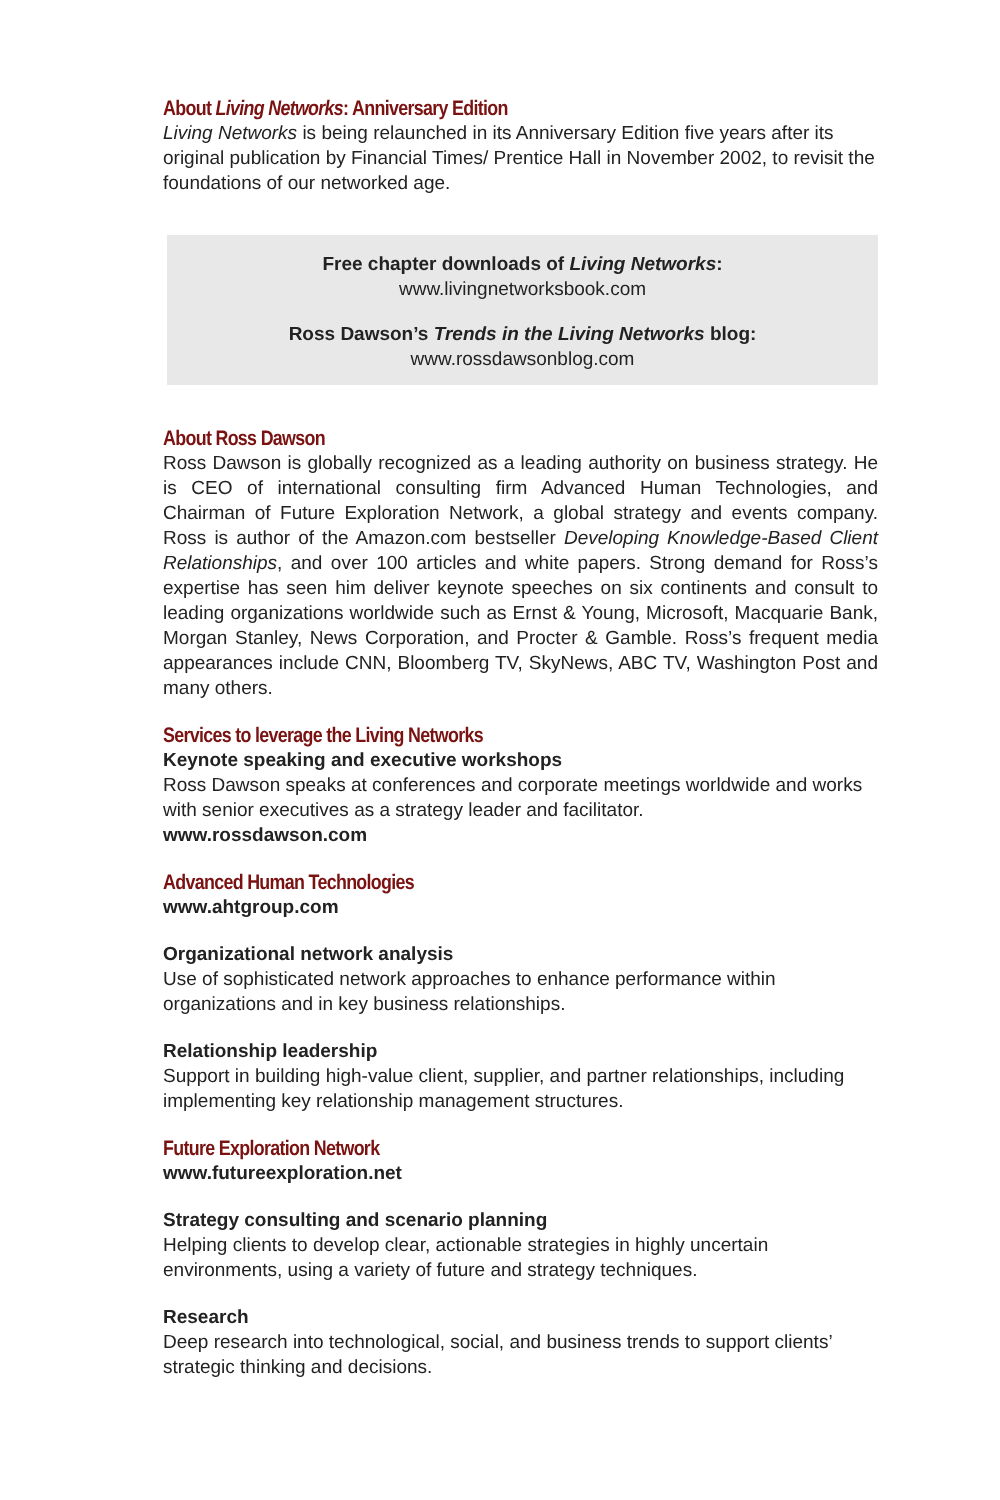About Living Networks: Anniversary Edition
Living Networks is being relaunched in its Anniversary Edition five years after its original publication by Financial Times/ Prentice Hall in November 2002, to revisit the foundations of our networked age.
Free chapter downloads of Living Networks:
www.livingnetworksbook.com
Ross Dawson’s Trends in the Living Networks blog:
www.rossdawsonblog.com
About Ross Dawson
Ross Dawson is globally recognized as a leading authority on business strategy. He is CEO of international consulting firm Advanced Human Technologies, and Chairman of Future Exploration Network, a global strategy and events company. Ross is author of the Amazon.com bestseller Developing Knowledge-Based Client Relationships, and over 100 articles and white papers. Strong demand for Ross’s expertise has seen him deliver keynote speeches on six continents and consult to leading organizations worldwide such as Ernst & Young, Microsoft, Macquarie Bank, Morgan Stanley, News Corporation, and Procter & Gamble. Ross’s frequent media appearances include CNN, Bloomberg TV, SkyNews, ABC TV, Washington Post and many others.
Services to leverage the Living Networks
Keynote speaking and executive workshops
Ross Dawson speaks at conferences and corporate meetings worldwide and works with senior executives as a strategy leader and facilitator.
www.rossdawson.com
Advanced Human Technologies
www.ahtgroup.com
Organizational network analysis
Use of sophisticated network approaches to enhance performance within organizations and in key business relationships.
Relationship leadership
Support in building high-value client, supplier, and partner relationships, including implementing key relationship management structures.
Future Exploration Network
www.futureexploration.net
Strategy consulting and scenario planning
Helping clients to develop clear, actionable strategies in highly uncertain environments, using a variety of future and strategy techniques.
Research
Deep research into technological, social, and business trends to support clients’ strategic thinking and decisions.